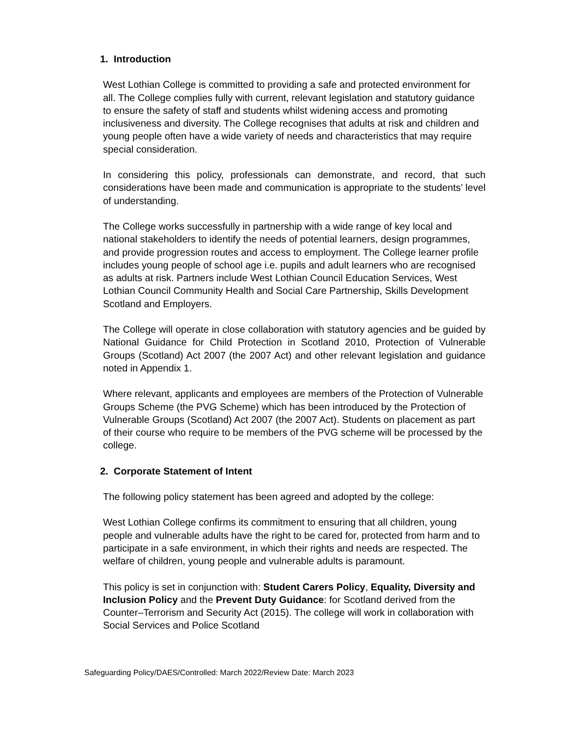1. Introduction
West Lothian College is committed to providing a safe and protected environment for all. The College complies fully with current, relevant legislation and statutory guidance to ensure the safety of staff and students whilst widening access and promoting inclusiveness and diversity. The College recognises that adults at risk and children and young people often have a wide variety of needs and characteristics that may require special consideration.
In considering this policy, professionals can demonstrate, and record, that such considerations have been made and communication is appropriate to the students’ level of understanding.
The College works successfully in partnership with a wide range of key local and national stakeholders to identify the needs of potential learners, design programmes, and provide progression routes and access to employment. The College learner profile includes young people of school age i.e. pupils and adult learners who are recognised as adults at risk. Partners include West Lothian Council Education Services, West Lothian Council Community Health and Social Care Partnership, Skills Development Scotland and Employers.
The College will operate in close collaboration with statutory agencies and be guided by National Guidance for Child Protection in Scotland 2010, Protection of Vulnerable Groups (Scotland) Act 2007 (the 2007 Act) and other relevant legislation and guidance noted in Appendix 1.
Where relevant, applicants and employees are members of the Protection of Vulnerable Groups Scheme (the PVG Scheme) which has been introduced by the Protection of Vulnerable Groups (Scotland) Act 2007 (the 2007 Act). Students on placement as part of their course who require to be members of the PVG scheme will be processed by the college.
2. Corporate Statement of Intent
The following policy statement has been agreed and adopted by the college:
West Lothian College confirms its commitment to ensuring that all children, young people and vulnerable adults have the right to be cared for, protected from harm and to participate in a safe environment, in which their rights and needs are respected. The welfare of children, young people and vulnerable adults is paramount.
This policy is set in conjunction with: Student Carers Policy, Equality, Diversity and Inclusion Policy and the Prevent Duty Guidance: for Scotland derived from the Counter–Terrorism and Security Act (2015). The college will work in collaboration with Social Services and Police Scotland
Safeguarding Policy/DAES/Controlled: March 2022/Review Date: March 2023